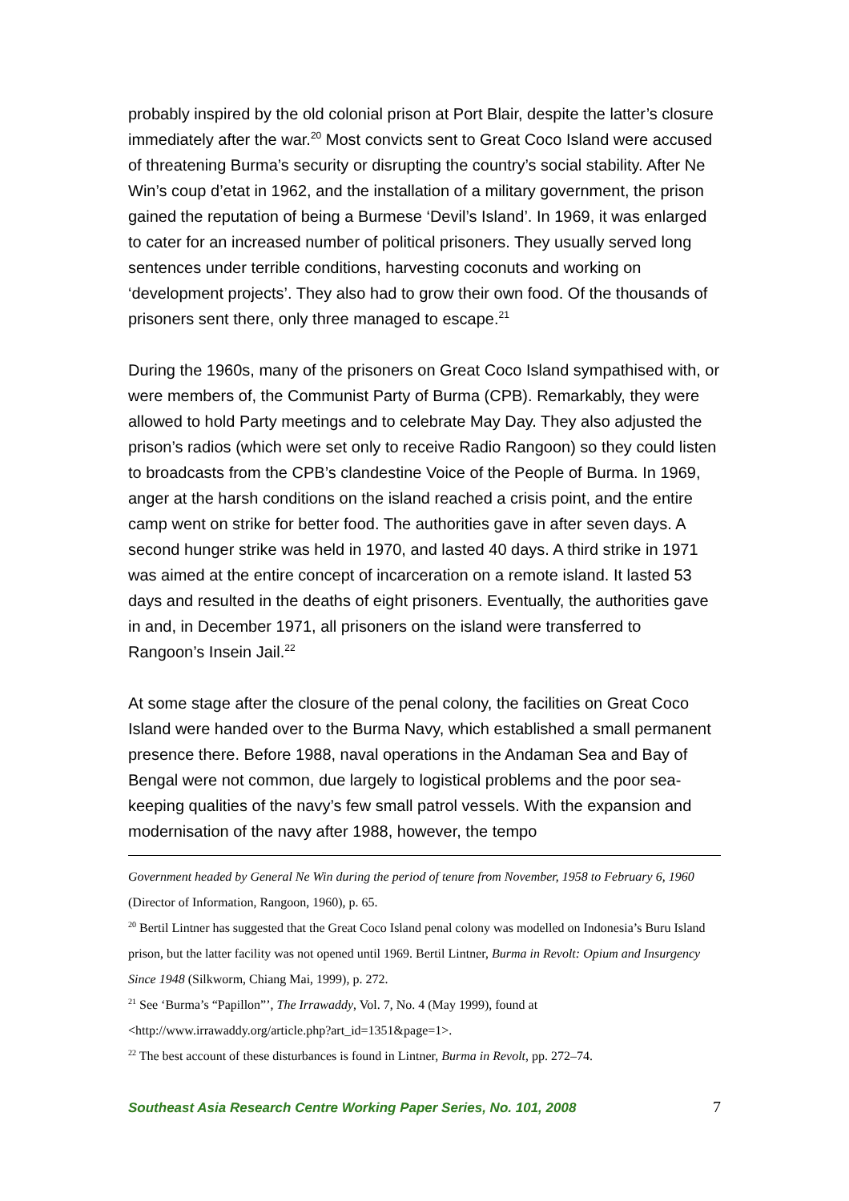probably inspired by the old colonial prison at Port Blair, despite the latter’s closure immediately after the war.<sup>20</sup> Most convicts sent to Great Coco Island were accused of threatening Burma’s security or disrupting the country’s social stability. After Ne Win’s coup d’etat in 1962, and the installation of a military government, the prison gained the reputation of being a Burmese ‘Devil’s Island’. In 1969, it was enlarged to cater for an increased number of political prisoners. They usually served long sentences under terrible conditions, harvesting coconuts and working on ‘development projects’. They also had to grow their own food. Of the thousands of prisoners sent there, only three managed to escape.<sup>21</sup>
During the 1960s, many of the prisoners on Great Coco Island sympathised with, or were members of, the Communist Party of Burma (CPB). Remarkably, they were allowed to hold Party meetings and to celebrate May Day. They also adjusted the prison’s radios (which were set only to receive Radio Rangoon) so they could listen to broadcasts from the CPB’s clandestine Voice of the People of Burma. In 1969, anger at the harsh conditions on the island reached a crisis point, and the entire camp went on strike for better food. The authorities gave in after seven days. A second hunger strike was held in 1970, and lasted 40 days. A third strike in 1971 was aimed at the entire concept of incarceration on a remote island. It lasted 53 days and resulted in the deaths of eight prisoners. Eventually, the authorities gave in and, in December 1971, all prisoners on the island were transferred to Rangoon’s Insein Jail.<sup>22</sup>
At some stage after the closure of the penal colony, the facilities on Great Coco Island were handed over to the Burma Navy, which established a small permanent presence there. Before 1988, naval operations in the Andaman Sea and Bay of Bengal were not common, due largely to logistical problems and the poor sea-keeping qualities of the navy’s few small patrol vessels. With the expansion and modernisation of the navy after 1988, however, the tempo
Government headed by General Ne Win during the period of tenure from November, 1958 to February 6, 1960 (Director of Information, Rangoon, 1960), p. 65.
<sup>20</sup> Bertil Lintner has suggested that the Great Coco Island penal colony was modelled on Indonesia’s Buru Island prison, but the latter facility was not opened until 1969. Bertil Lintner, Burma in Revolt: Opium and Insurgency Since 1948 (Silkworm, Chiang Mai, 1999), p. 272.
<sup>21</sup> See ‘Burma’s “Papillon”’, The Irrawaddy, Vol. 7, No. 4 (May 1999), found at <http://www.irrawaddy.org/article.php?art_id=1351&page=1>.
<sup>22</sup> The best account of these disturbances is found in Lintner, Burma in Revolt, pp. 272–74.
Southeast Asia Research Centre Working Paper Series, No. 101, 2008 7